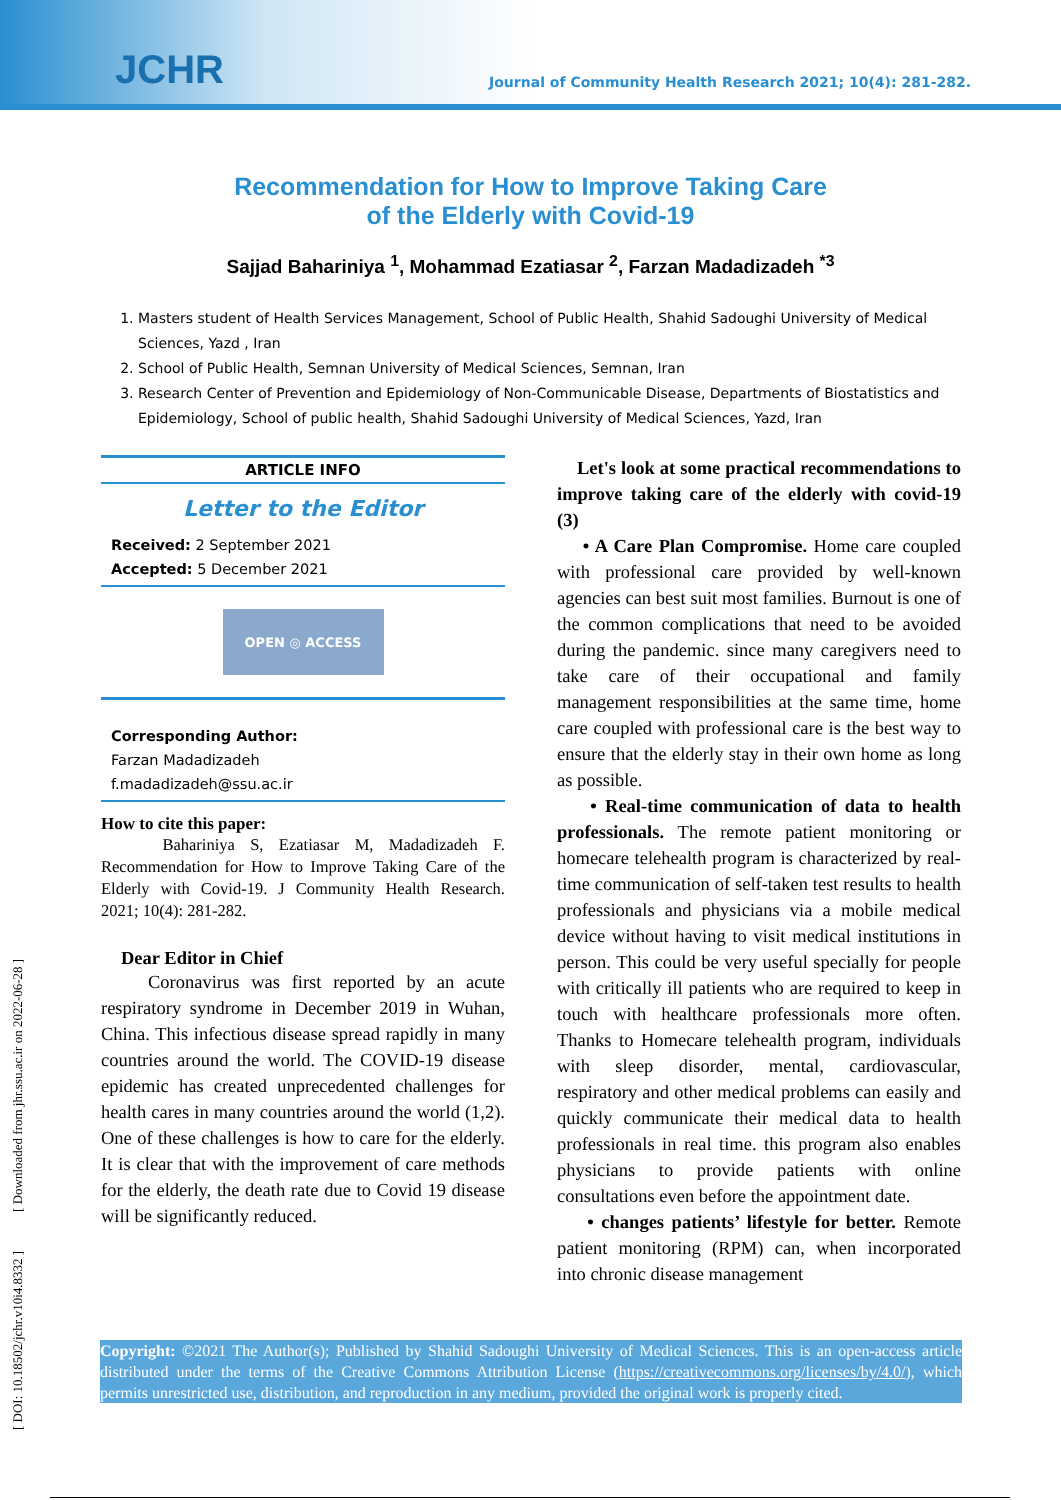JCHR
Journal of Community Health Research 2021; 10(4): 281-282.
Recommendation for How to Improve Taking Care
of the Elderly with Covid-19
Sajjad Bahariniya <sup>1</sup>, Mohammad Ezatiasar <sup>2</sup>, Farzan Madadizadeh <sup>*3</sup>
1. Masters student of Health Services Management, School of Public Health, Shahid Sadoughi University of Medical Sciences, Yazd , Iran
2. School of Public Health, Semnan University of Medical Sciences, Semnan, Iran
3. Research Center of Prevention and Epidemiology of Non-Communicable Disease, Departments of Biostatistics and Epidemiology, School of public health, Shahid Sadoughi University of Medical Sciences, Yazd, Iran
ARTICLE INFO
Letter to the Editor
Received: 2 September 2021
Accepted: 5 December 2021
OPEN ◎ ACCESS
Corresponding Author:
Farzan Madadizadeh
f.madadizadeh@ssu.ac.ir
How to cite this paper:
Bahariniya S, Ezatiasar M, Madadizadeh F. Recommendation for How to Improve Taking Care of the Elderly with Covid-19. J Community Health Research. 2021; 10(4): 281-282.
Dear Editor in Chief
Coronavirus was first reported by an acute respiratory syndrome in December 2019 in Wuhan, China. This infectious disease spread rapidly in many countries around the world. The COVID-19 disease epidemic has created unprecedented challenges for health cares in many countries around the world (1,2). One of these challenges is how to care for the elderly. It is clear that with the improvement of care methods for the elderly, the death rate due to Covid 19 disease will be significantly reduced.
Let's look at some practical recommendations to improve taking care of the elderly with covid-19 (3)
• A Care Plan Compromise. Home care coupled with professional care provided by well-known agencies can best suit most families. Burnout is one of the common complications that need to be avoided during the pandemic. since many caregivers need to take care of their occupational and family management responsibilities at the same time, home care coupled with professional care is the best way to ensure that the elderly stay in their own home as long as possible.
• Real-time communication of data to health professionals. The remote patient monitoring or homecare telehealth program is characterized by real-time communication of self-taken test results to health professionals and physicians via a mobile medical device without having to visit medical institutions in person. This could be very useful specially for people with critically ill patients who are required to keep in touch with healthcare professionals more often. Thanks to Homecare telehealth program, individuals with sleep disorder, mental, cardiovascular, respiratory and other medical problems can easily and quickly communicate their medical data to health professionals in real time. this program also enables physicians to provide patients with online consultations even before the appointment date.
• changes patients’ lifestyle for better. Remote patient monitoring (RPM) can, when incorporated into chronic disease management
Copyright: ©2021 The Author(s); Published by Shahid Sadoughi University of Medical Sciences. This is an open-access article distributed under the terms of the Creative Commons Attribution License (https://creativecommons.org/licenses/by/4.0/), which permits unrestricted use, distribution, and reproduction in any medium, provided the original work is properly cited.
[ DOI: 10.18502/jchr.v10i4.8332 ] [ Downloaded from jhr.ssu.ac.ir on 2022-06-28 ]